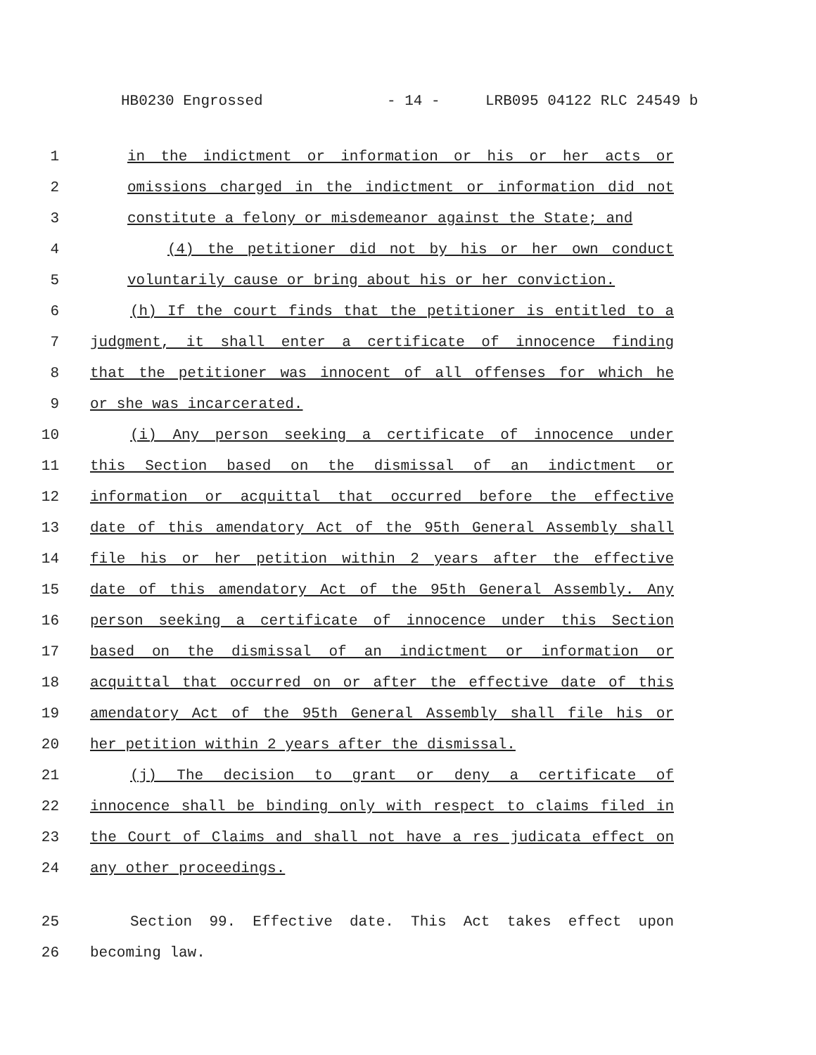HB0230 Engrossed - 14 - LRB095 04122 RLC 24549 b
1 in the indictment or information or his or her acts or
2 omissions charged in the indictment or information did not
3 constitute a felony or misdemeanor against the State; and
4 (4) the petitioner did not by his or her own conduct
5 voluntarily cause or bring about his or her conviction.
6 (h) If the court finds that the petitioner is entitled to a
7 judgment, it shall enter a certificate of innocence finding
8 that the petitioner was innocent of all offenses for which he
9 or she was incarcerated.
10 (i) Any person seeking a certificate of innocence under
11 this Section based on the dismissal of an indictment or
12 information or acquittal that occurred before the effective
13 date of this amendatory Act of the 95th General Assembly shall
14 file his or her petition within 2 years after the effective
15 date of this amendatory Act of the 95th General Assembly. Any
16 person seeking a certificate of innocence under this Section
17 based on the dismissal of an indictment or information or
18 acquittal that occurred on or after the effective date of this
19 amendatory Act of the 95th General Assembly shall file his or
20 her petition within 2 years after the dismissal.
21 (j) The decision to grant or deny a certificate of
22 innocence shall be binding only with respect to claims filed in
23 the Court of Claims and shall not have a res judicata effect on
24 any other proceedings.
25 Section 99. Effective date. This Act takes effect upon
26 becoming law.